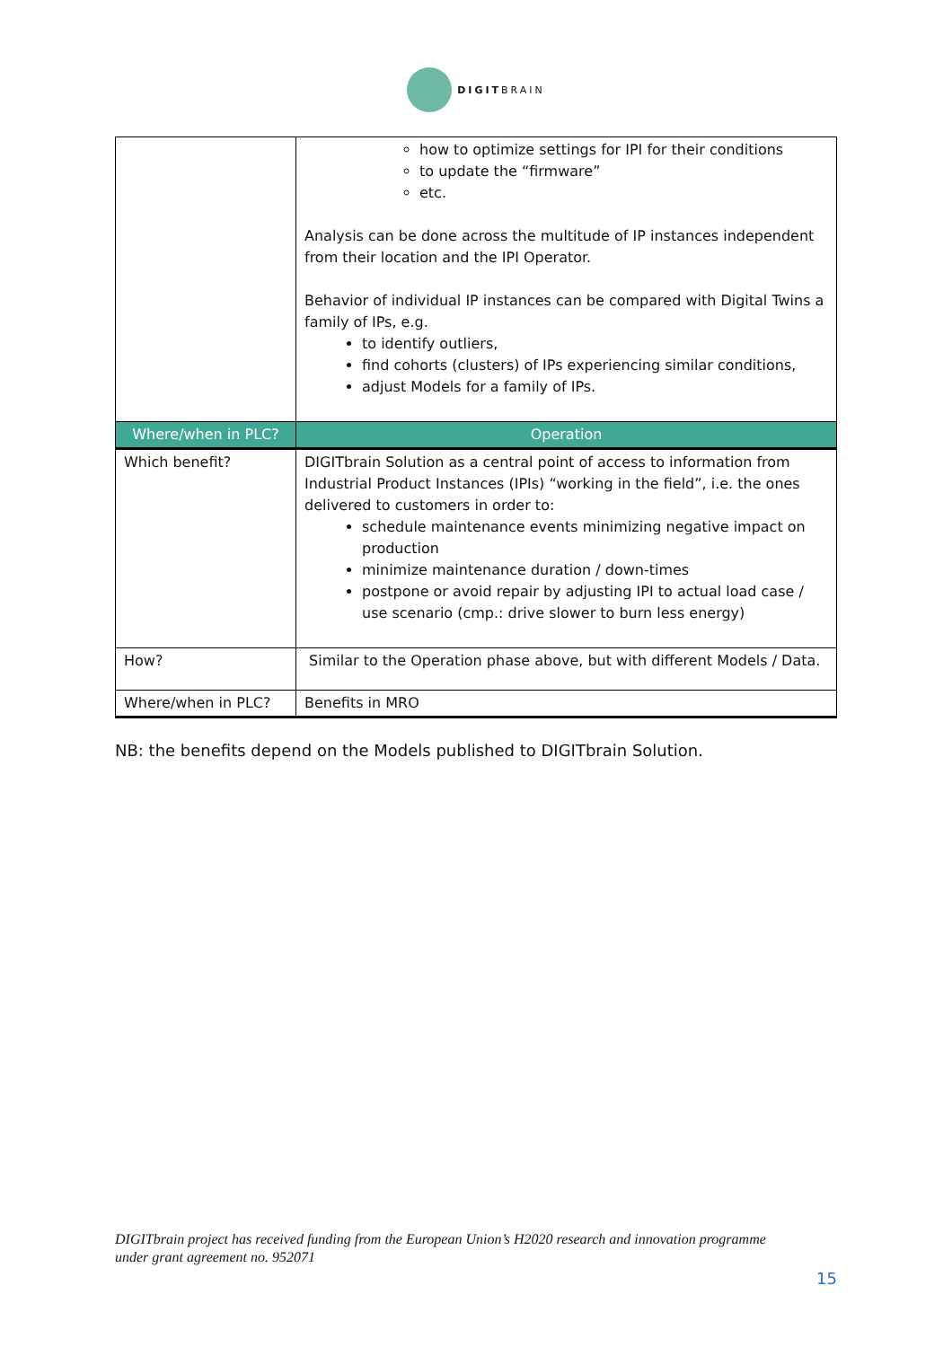DIGITBRAIN
| | how to optimize settings for IPI for their conditions to update the “firmware” etc. Analysis can be done across the multitude of IP instances independent from their location and the IPI Operator. Behavior of individual IP instances can be compared with Digital Twins a family of IPs, e.g. to identify outliers, find cohorts (clusters) of IPs experiencing similar conditions, adjust Models for a family of IPs. |
| Where/when in PLC? | Operation |
| Which benefit? | DIGITbrain Solution as a central point of access to information from Industrial Product Instances (IPIs) “working in the field”, i.e. the ones delivered to customers in order to: schedule maintenance events minimizing negative impact on production minimize maintenance duration / down-times postpone or avoid repair by adjusting IPI to actual load case / use scenario (cmp.: drive slower to burn less energy) |
| How? | Similar to the Operation phase above, but with different Models / Data. |
| Where/when in PLC? | Benefits in MRO |
NB: the benefits depend on the Models published to DIGITbrain Solution.
DIGITbrain project has received funding from the European Union’s H2020 research and innovation programme under grant agreement no. 952071
15